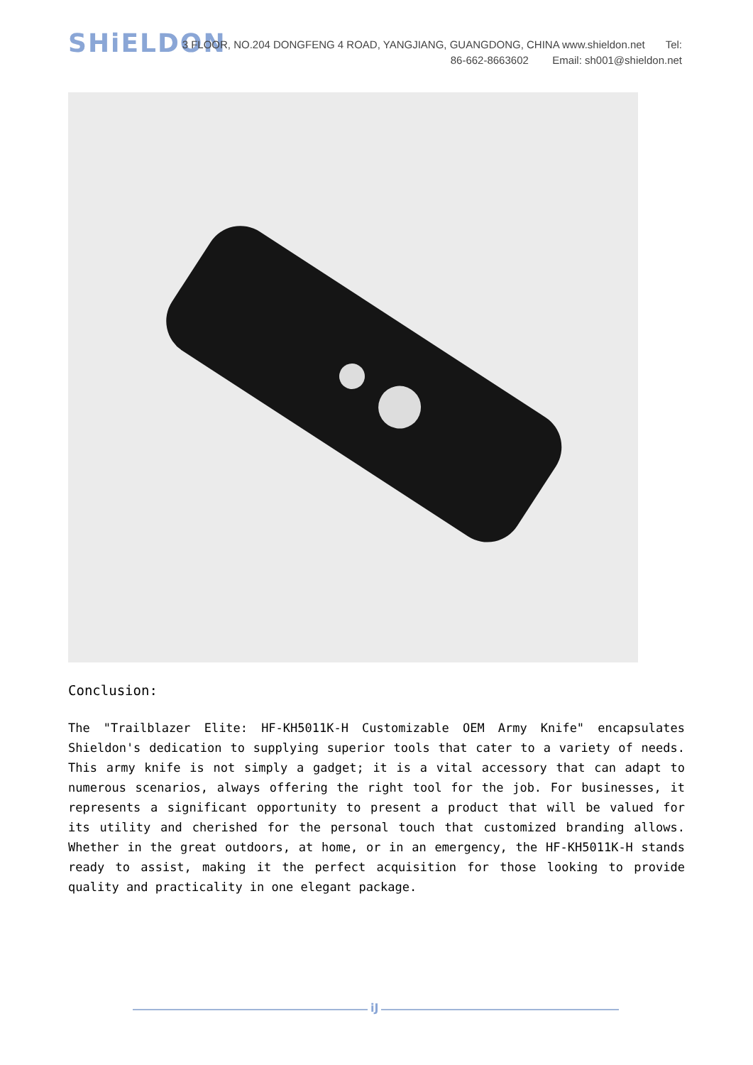SHiELDON
3 FLOOR, NO.204 DONGFENG 4 ROAD, YANGJIANG, GUANGDONG, CHINA www.shieldon.net Tel:
86-662-8663602 Email: sh001@shieldon.net
Conclusion:
The "Trailblazer Elite: HF-KH5011K-H Customizable OEM Army Knife" encapsulates Shieldon's dedication to supplying superior tools that cater to a variety of needs. This army knife is not simply a gadget; it is a vital accessory that can adapt to numerous scenarios, always offering the right tool for the job. For businesses, it represents a significant opportunity to present a product that will be valued for its utility and cherished for the personal touch that customized branding allows. Whether in the great outdoors, at home, or in an emergency, the HF-KH5011K-H stands ready to assist, making it the perfect acquisition for those looking to provide quality and practicality in one elegant package.
iJ